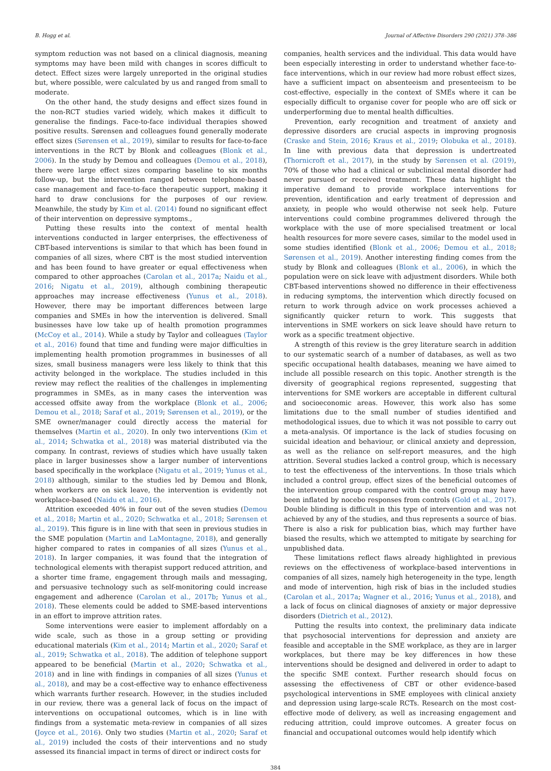B. Hogg et al. Journal of Affective Disorders 290 (2021) 378–386
symptom reduction was not based on a clinical diagnosis, meaning symptoms may have been mild with changes in scores difficult to detect. Effect sizes were largely unreported in the original studies but, where possible, were calculated by us and ranged from small to moderate.
On the other hand, the study designs and effect sizes found in the non-RCT studies varied widely, which makes it difficult to generalise the findings. Face-to-face individual therapies showed positive results. Sørensen and colleagues found generally moderate effect sizes (Sørensen et al., 2019), similar to results for face-to-face interventions in the RCT by Blonk and colleagues (Blonk et al., 2006). In the study by Demou and colleagues (Demou et al., 2018), there were large effect sizes comparing baseline to six months follow-up, but the intervention ranged between telephone-based case management and face-to-face therapeutic support, making it hard to draw conclusions for the purposes of our review. Meanwhile, the study by Kim et al. (2014) found no significant effect of their intervention on depressive symptoms.,
Putting these results into the context of mental health interventions conducted in larger enterprises, the effectiveness of CBT-based interventions is similar to that which has been found in companies of all sizes, where CBT is the most studied intervention and has been found to have greater or equal effectiveness when compared to other approaches (Carolan et al., 2017a; Naidu et al., 2016; Nigatu et al., 2019), although combining therapeutic approaches may increase effectiveness (Yunus et al., 2018). However, there may be important differences between large companies and SMEs in how the intervention is delivered. Small businesses have low take up of health promotion programmes (McCoy et al., 2014). While a study by Taylor and colleagues (Taylor et al., 2016) found that time and funding were major difficulties in implementing health promotion programmes in businesses of all sizes, small business managers were less likely to think that this activity belonged in the workplace. The studies included in this review may reflect the realities of the challenges in implementing programmes in SMEs, as in many cases the intervention was accessed offsite away from the workplace (Blonk et al., 2006; Demou et al., 2018; Saraf et al., 2019; Sørensen et al., 2019), or the SME owner/manager could directly access the material for themselves (Martin et al., 2020). In only two interventions (Kim et al., 2014; Schwatka et al., 2018) was material distributed via the company. In contrast, reviews of studies which have usually taken place in larger businesses show a larger number of interventions based specifically in the workplace (Nigatu et al., 2019; Yunus et al., 2018) although, similar to the studies led by Demou and Blonk, when workers are on sick leave, the intervention is evidently not workplace-based (Naidu et al., 2016).
Attrition exceeded 40% in four out of the seven studies (Demou et al., 2018; Martin et al., 2020; Schwatka et al., 2018; Sørensen et al., 2019). This figure is in line with that seen in previous studies in the SME population (Martin and LaMontagne, 2018), and generally higher compared to rates in companies of all sizes (Yunus et al., 2018). In larger companies, it was found that the integration of technological elements with therapist support reduced attrition, and a shorter time frame, engagement through mails and messaging, and persuasive technology such as self-monitoring could increase engagement and adherence (Carolan et al., 2017b; Yunus et al., 2018). These elements could be added to SME-based interventions in an effort to improve attrition rates.
Some interventions were easier to implement affordably on a wide scale, such as those in a group setting or providing educational materials (Kim et al., 2014; Martin et al., 2020; Saraf et al., 2019; Schwatka et al., 2018). The addition of telephone support appeared to be beneficial (Martin et al., 2020; Schwatka et al., 2018) and in line with findings in companies of all sizes (Yunus et al., 2018), and may be a cost-effective way to enhance effectiveness which warrants further research. However, in the studies included in our review, there was a general lack of focus on the impact of interventions on occupational outcomes, which is in line with findings from a systematic meta-review in companies of all sizes (Joyce et al., 2016). Only two studies (Martin et al., 2020; Saraf et al., 2019) included the costs of their interventions and no study assessed its financial impact in terms of direct or indirect costs for
companies, health services and the individual. This data would have been especially interesting in order to understand whether face-to-face interventions, which in our review had more robust effect sizes, have a sufficient impact on absenteeism and presenteeism to be cost-effective, especially in the context of SMEs where it can be especially difficult to organise cover for people who are off sick or underperforming due to mental health difficulties.
Prevention, early recognition and treatment of anxiety and depressive disorders are crucial aspects in improving prognosis (Craske and Stein, 2016; Kraus et al., 2019; Olobuka et al., 2018). In line with previous data that depression is undertreated (Thornicroft et al., 2017), in the study by Sørensen et al. (2019), 70% of those who had a clinical or subclinical mental disorder had never pursued or received treatment. These data highlight the imperative demand to provide workplace interventions for prevention, identification and early treatment of depression and anxiety, in people who would otherwise not seek help. Future interventions could combine programmes delivered through the workplace with the use of more specialised treatment or local health resources for more severe cases, similar to the model used in some studies identified (Blonk et al., 2006; Demou et al., 2018; Sørensen et al., 2019). Another interesting finding comes from the study by Blonk and colleagues (Blonk et al., 2006), in which the population were on sick leave with adjustment disorders. While both CBT-based interventions showed no difference in their effectiveness in reducing symptoms, the intervention which directly focused on return to work through advice on work processes achieved a significantly quicker return to work. This suggests that interventions in SME workers on sick leave should have return to work as a specific treatment objective.
A strength of this review is the grey literature search in addition to our systematic search of a number of databases, as well as two specific occupational health databases, meaning we have aimed to include all possible research on this topic. Another strength is the diversity of geographical regions represented, suggesting that interventions for SME workers are acceptable in different cultural and socioeconomic areas. However, this work also has some limitations due to the small number of studies identified and methodological issues, due to which it was not possible to carry out a meta-analysis. Of importance is the lack of studies focusing on suicidal ideation and behaviour, or clinical anxiety and depression, as well as the reliance on self-report measures, and the high attrition. Several studies lacked a control group, which is necessary to test the effectiveness of the interventions. In those trials which included a control group, effect sizes of the beneficial outcomes of the intervention group compared with the control group may have been inflated by nocebo responses from controls (Gold et al., 2017). Double blinding is difficult in this type of intervention and was not achieved by any of the studies, and thus represents a source of bias. There is also a risk for publication bias, which may further have biased the results, which we attempted to mitigate by searching for unpublished data.
These limitations reflect flaws already highlighted in previous reviews on the effectiveness of workplace-based interventions in companies of all sizes, namely high heterogeneity in the type, length and mode of intervention, high risk of bias in the included studies (Carolan et al., 2017a; Wagner et al., 2016; Yunus et al., 2018), and a lack of focus on clinical diagnoses of anxiety or major depressive disorders (Dietrich et al., 2012).
Putting the results into context, the preliminary data indicate that psychosocial interventions for depression and anxiety are feasible and acceptable in the SME workplace, as they are in larger workplaces, but there may be key differences in how these interventions should be designed and delivered in order to adapt to the specific SME context. Further research should focus on assessing the effectiveness of CBT or other evidence-based psychological interventions in SME employees with clinical anxiety and depression using large-scale RCTs. Research on the most cost-effective mode of delivery, as well as increasing engagement and reducing attrition, could improve outcomes. A greater focus on financial and occupational outcomes would help identify which
384